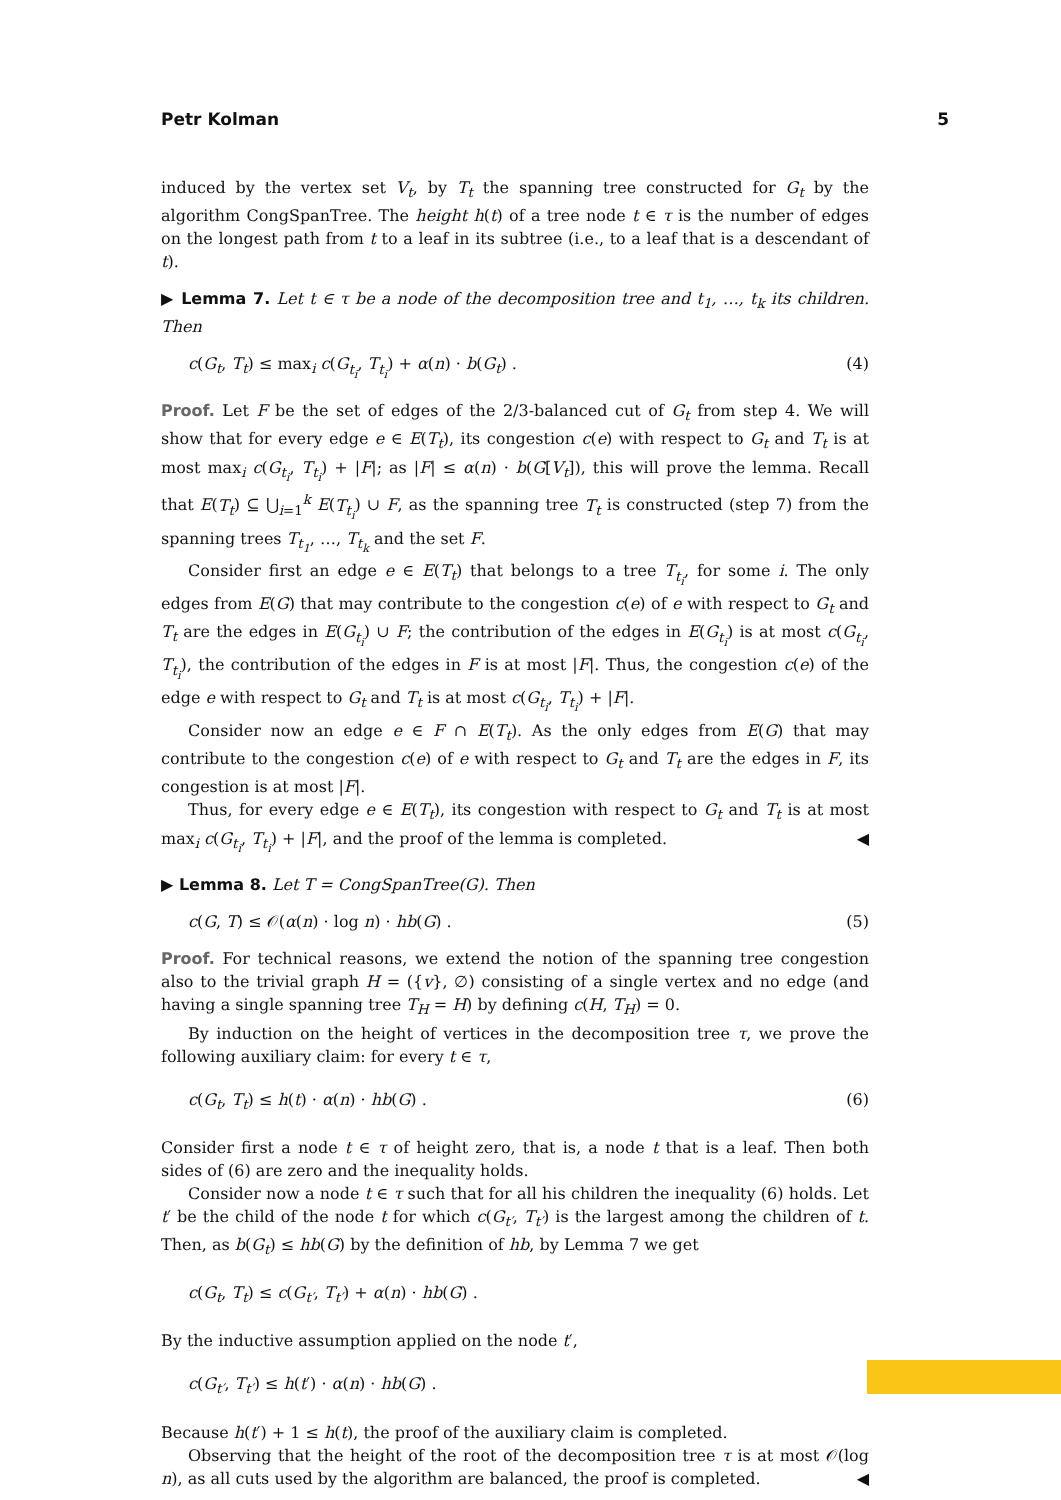Petr Kolman 5
induced by the vertex set V<sub>t</sub>, by T<sub>t</sub> the spanning tree constructed for G<sub>t</sub> by the algorithm CongSpanTree. The height h(t) of a tree node t ∈ τ is the number of edges on the longest path from t to a leaf in its subtree (i.e., to a leaf that is a descendant of t).
▶ Lemma 7. Let t ∈ τ be a node of the decomposition tree and t<sub>1</sub>, …, t<sub>k</sub> its children. Then
c(G<sub>t</sub>, T<sub>t</sub>) ≤ max<sub>i</sub> c(G<sub>t<sub>i</sub></sub>, T<sub>t<sub>i</sub></sub>) + α(n) · b(G<sub>t</sub>) . (4)
Proof. Let F be the set of edges of the 2/3-balanced cut of G<sub>t</sub> from step 4. We will show that for every edge e ∈ E(T<sub>t</sub>), its congestion c(e) with respect to G<sub>t</sub> and T<sub>t</sub> is at most max<sub>i</sub> c(G<sub>t<sub>i</sub></sub>, T<sub>t<sub>i</sub></sub>) + |F|; as |F| ≤ α(n) · b(G[V<sub>t</sub>]), this will prove the lemma. Recall that E(T<sub>t</sub>) ⊆ ⋃<sub>i=1</sub><sup>k</sup> E(T<sub>t<sub>i</sub></sub>) ∪ F, as the spanning tree T<sub>t</sub> is constructed (step 7) from the spanning trees T<sub>t<sub>1</sub></sub>, …, T<sub>t<sub>k</sub></sub> and the set F.
Consider first an edge e ∈ E(T<sub>t</sub>) that belongs to a tree T<sub>t<sub>i</sub></sub>, for some i. The only edges from E(G) that may contribute to the congestion c(e) of e with respect to G<sub>t</sub> and T<sub>t</sub> are the edges in E(G<sub>t<sub>i</sub></sub>) ∪ F; the contribution of the edges in E(G<sub>t<sub>i</sub></sub>) is at most c(G<sub>t<sub>i</sub></sub>, T<sub>t<sub>i</sub></sub>), the contribution of the edges in F is at most |F|. Thus, the congestion c(e) of the edge e with respect to G<sub>t</sub> and T<sub>t</sub> is at most c(G<sub>t<sub>i</sub></sub>, T<sub>t<sub>i</sub></sub>) + |F|.
Consider now an edge e ∈ F ∩ E(T<sub>t</sub>). As the only edges from E(G) that may contribute to the congestion c(e) of e with respect to G<sub>t</sub> and T<sub>t</sub> are the edges in F, its congestion is at most |F|.
Thus, for every edge e ∈ E(T<sub>t</sub>), its congestion with respect to G<sub>t</sub> and T<sub>t</sub> is at most max<sub>i</sub> c(G<sub>t<sub>i</sub></sub>, T<sub>t<sub>i</sub></sub>) + |F|, and the proof of the lemma is completed. ◀
▶ Lemma 8. Let T = CongSpanTree(G). Then
c(G, T) ≤ 𝒪(α(n) · log n) · hb(G) . (5)
Proof. For technical reasons, we extend the notion of the spanning tree congestion also to the trivial graph H = ({v}, ∅) consisting of a single vertex and no edge (and having a single spanning tree T<sub>H</sub> = H) by defining c(H, T<sub>H</sub>) = 0.
By induction on the height of vertices in the decomposition tree τ, we prove the following auxiliary claim: for every t ∈ τ,
c(G<sub>t</sub>, T<sub>t</sub>) ≤ h(t) · α(n) · hb(G) . (6)
Consider first a node t ∈ τ of height zero, that is, a node t that is a leaf. Then both sides of (6) are zero and the inequality holds.
Consider now a node t ∈ τ such that for all his children the inequality (6) holds. Let t′ be the child of the node t for which c(G<sub>t′</sub>, T<sub>t′</sub>) is the largest among the children of t. Then, as b(G<sub>t</sub>) ≤ hb(G) by the definition of hb, by Lemma 7 we get
c(G<sub>t</sub>, T<sub>t</sub>) ≤ c(G<sub>t′</sub>, T<sub>t′</sub>) + α(n) · hb(G) .
By the inductive assumption applied on the node t′,
c(G<sub>t′</sub>, T<sub>t′</sub>) ≤ h(t′) · α(n) · hb(G) .
Because h(t′) + 1 ≤ h(t), the proof of the auxiliary claim is completed.
Observing that the height of the root of the decomposition tree τ is at most 𝒪(log n), as all cuts used by the algorithm are balanced, the proof is completed. ◀